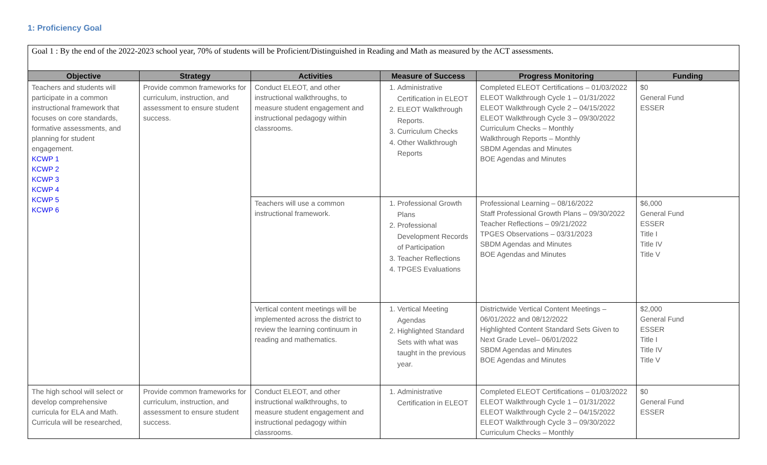1: Proficiency Goal
Goal 1 : By the end of the 2022-2023 school year, 70% of students will be Proficient/Distinguished in Reading and Math as measured by the ACT assessments.
| Objective | Strategy | Activities | Measure of Success | Progress Monitoring | Funding |
| --- | --- | --- | --- | --- | --- |
| Teachers and students will participate in a common instructional framework that focuses on core standards, formative assessments, and planning for student engagement. KCWP 1 KCWP 2 KCWP 3 KCWP 4 KCWP 5 KCWP 6 | Provide common frameworks for curriculum, instruction, and assessment to ensure student success. | Conduct ELEOT, and other instructional walkthroughs, to measure student engagement and instructional pedagogy within classrooms. | 1. Administrative Certification in ELEOT 2. ELEOT Walkthrough Reports. 3. Curriculum Checks 4. Other Walkthrough Reports | Completed ELEOT Certifications – 01/03/2022 ELEOT Walkthrough Cycle 1 – 01/31/2022 ELEOT Walkthrough Cycle 2 – 04/15/2022 ELEOT Walkthrough Cycle 3 – 09/30/2022 Curriculum Checks – Monthly Walkthrough Reports – Monthly SBDM Agendas and Minutes BOE Agendas and Minutes | $0 General Fund ESSER |
| | | Teachers will use a common instructional framework. | 1. Professional Growth Plans 2. Professional Development Records of Participation 3. Teacher Reflections 4. TPGES Evaluations | Professional Learning – 08/16/2022 Staff Professional Growth Plans – 09/30/2022 Teacher Reflections – 09/21/2022 TPGES Observations – 03/31/2023 SBDM Agendas and Minutes BOE Agendas and Minutes | $6,000 General Fund ESSER Title I Title IV Title V |
| | | Vertical content meetings will be implemented across the district to review the learning continuum in reading and mathematics. | 1. Vertical Meeting Agendas 2. Highlighted Standard Sets with what was taught in the previous year. | Districtwide Vertical Content Meetings – 06/01/2022 and 08/12/2022 Highlighted Content Standard Sets Given to Next Grade Level– 06/01/2022 SBDM Agendas and Minutes BOE Agendas and Minutes | $2,000 General Fund ESSER Title I Title IV Title V |
| The high school will select or develop comprehensive curricula for ELA and Math. Curricula will be researched, | Provide common frameworks for curriculum, instruction, and assessment to ensure student success. | Conduct ELEOT, and other instructional walkthroughs, to measure student engagement and instructional pedagogy within classrooms. | 1. Administrative Certification in ELEOT | Completed ELEOT Certifications – 01/03/2022 ELEOT Walkthrough Cycle 1 – 01/31/2022 ELEOT Walkthrough Cycle 2 – 04/15/2022 ELEOT Walkthrough Cycle 3 – 09/30/2022 Curriculum Checks – Monthly | $0 General Fund ESSER |